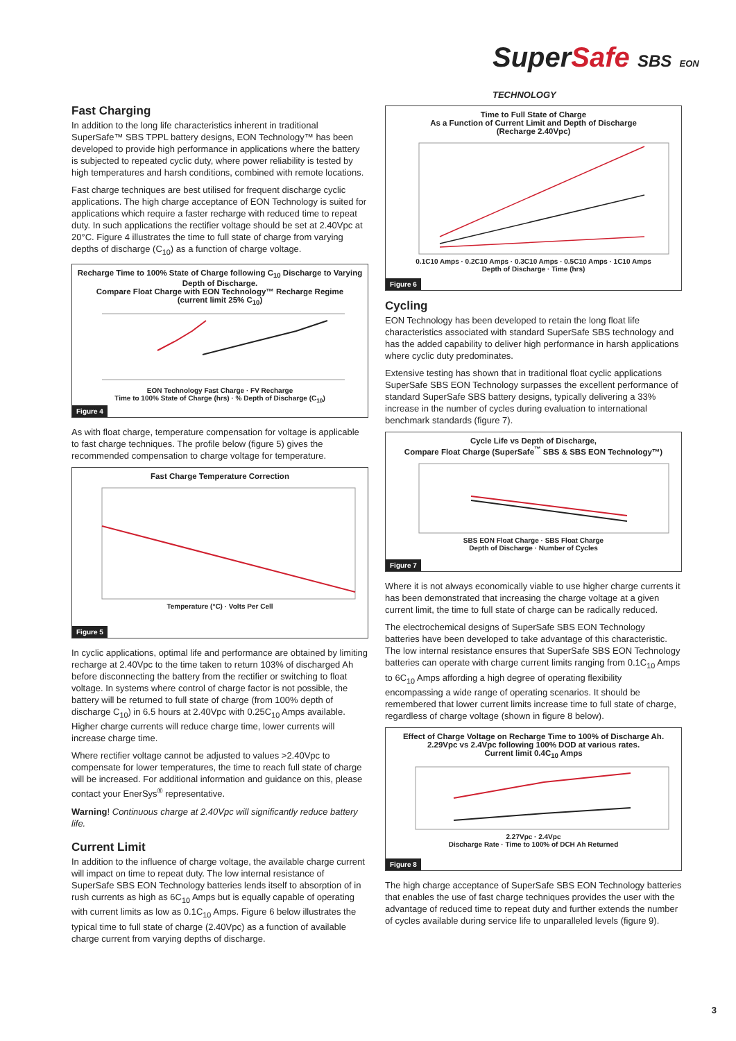SuperSafe SBS EON TECHNOLOGY
Fast Charging
In addition to the long life characteristics inherent in traditional SuperSafe™ SBS TPPL battery designs, EON Technology™ has been developed to provide high performance in applications where the battery is subjected to repeated cyclic duty, where power reliability is tested by high temperatures and harsh conditions, combined with remote locations.
Fast charge techniques are best utilised for frequent discharge cyclic applications. The high charge acceptance of EON Technology is suited for applications which require a faster recharge with reduced time to repeat duty. In such applications the rectifier voltage should be set at 2.40Vpc at 20°C. Figure 4 illustrates the time to full state of charge from varying depths of discharge (C<sub>10</sub>) as a function of charge voltage.
Recharge Time to 100% State of Charge following C<sub>10</sub> Discharge to Varying Depth of Discharge.
Compare Float Charge with EON Technology™ Recharge Regime
(current limit 25% C<sub>10</sub>)
EON Technology Fast Charge · FV Recharge
Time to 100% State of Charge (hrs) · % Depth of Discharge (C<sub>10</sub>)
Figure 4
As with float charge, temperature compensation for voltage is applicable to fast charge techniques. The profile below (figure 5) gives the recommended compensation to charge voltage for temperature.
Fast Charge Temperature Correction
Temperature (°C) · Volts Per Cell
Figure 5
In cyclic applications, optimal life and performance are obtained by limiting recharge at 2.40Vpc to the time taken to return 103% of discharged Ah before disconnecting the battery from the rectifier or switching to float voltage. In systems where control of charge factor is not possible, the battery will be returned to full state of charge (from 100% depth of discharge C<sub>10</sub>) in 6.5 hours at 2.40Vpc with 0.25C<sub>10</sub> Amps available. Higher charge currents will reduce charge time, lower currents will increase charge time.
Where rectifier voltage cannot be adjusted to values >2.40Vpc to compensate for lower temperatures, the time to reach full state of charge will be increased. For additional information and guidance on this, please contact your EnerSys<sup>®</sup> representative.
Warning! Continuous charge at 2.40Vpc will significantly reduce battery life.
Current Limit
In addition to the influence of charge voltage, the available charge current will impact on time to repeat duty. The low internal resistance of SuperSafe SBS EON Technology batteries lends itself to absorption of in rush currents as high as 6C<sub>10</sub> Amps but is equally capable of operating with current limits as low as 0.1C<sub>10</sub> Amps. Figure 6 below illustrates the typical time to full state of charge (2.40Vpc) as a function of available charge current from varying depths of discharge.
Time to Full State of Charge
As a Function of Current Limit and Depth of Discharge
(Recharge 2.40Vpc)
0.1C10 Amps · 0.2C10 Amps · 0.3C10 Amps · 0.5C10 Amps · 1C10 Amps
Depth of Discharge · Time (hrs)
Figure 6
Cycling
EON Technology has been developed to retain the long float life characteristics associated with standard SuperSafe SBS technology and has the added capability to deliver high performance in harsh applications where cyclic duty predominates.
Extensive testing has shown that in traditional float cyclic applications SuperSafe SBS EON Technology surpasses the excellent performance of standard SuperSafe SBS battery designs, typically delivering a 33% increase in the number of cycles during evaluation to international benchmark standards (figure 7).
Cycle Life vs Depth of Discharge,
Compare Float Charge (SuperSafe<sup>™</sup> SBS & SBS EON Technology™)
SBS EON Float Charge · SBS Float Charge
Depth of Discharge · Number of Cycles
Figure 7
Where it is not always economically viable to use higher charge currents it has been demonstrated that increasing the charge voltage at a given current limit, the time to full state of charge can be radically reduced.
The electrochemical designs of SuperSafe SBS EON Technology batteries have been developed to take advantage of this characteristic. The low internal resistance ensures that SuperSafe SBS EON Technology batteries can operate with charge current limits ranging from 0.1C<sub>10</sub> Amps to 6C<sub>10</sub> Amps affording a high degree of operating flexibility encompassing a wide range of operating scenarios. It should be remembered that lower current limits increase time to full state of charge, regardless of charge voltage (shown in figure 8 below).
Effect of Charge Voltage on Recharge Time to 100% of Discharge Ah.
2.29Vpc vs 2.4Vpc following 100% DOD at various rates.
Current limit 0.4C<sub>10</sub> Amps
2.27Vpc · 2.4Vpc
Discharge Rate · Time to 100% of DCH Ah Returned
Figure 8
The high charge acceptance of SuperSafe SBS EON Technology batteries that enables the use of fast charge techniques provides the user with the advantage of reduced time to repeat duty and further extends the number of cycles available during service life to unparalleled levels (figure 9).
3